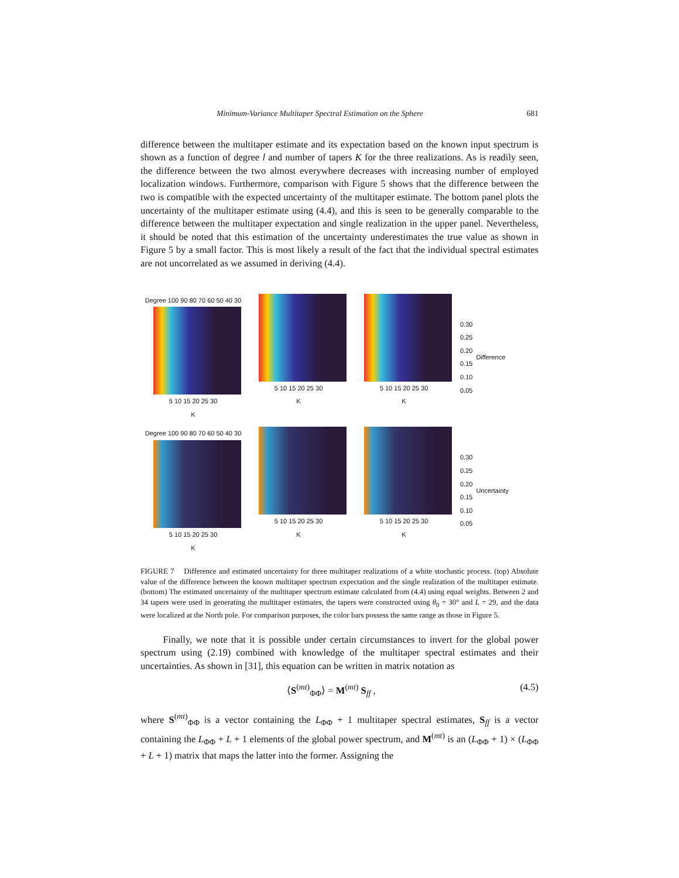Minimum-Variance Multitaper Spectral Estimation on the Sphere 681
difference between the multitaper estimate and its expectation based on the known input spectrum is shown as a function of degree l and number of tapers K for the three realizations. As is readily seen, the difference between the two almost everywhere decreases with increasing number of employed localization windows. Furthermore, comparison with Figure 5 shows that the difference between the two is compatible with the expected uncertainty of the multitaper estimate. The bottom panel plots the uncertainty of the multitaper estimate using (4.4), and this is seen to be generally comparable to the difference between the multitaper expectation and single realization in the upper panel. Nevertheless, it should be noted that this estimation of the uncertainty underestimates the true value as shown in Figure 5 by a small factor. This is most likely a result of the fact that the individual spectral estimates are not uncorrelated as we assumed in deriving (4.4).
Degree 100 90 80 70 60 50 40 30
5 10 15 20 25 30
K
5 10 15 20 25 30
K
5 10 15 20 25 30
K
0.30
0.25
0.20
0.15
0.10
0.05
Difference
Degree 100 90 80 70 60 50 40 30
5 10 15 20 25 30
K
5 10 15 20 25 30
K
5 10 15 20 25 30
K
0.30
0.25
0.20
0.15
0.10
0.05
Uncertainty
FIGURE 7 Difference and estimated uncertainty for three multitaper realizations of a white stochastic process. (top) Absolute value of the difference between the known multitaper spectrum expectation and the single realization of the multitaper estimate. (bottom) The estimated uncertainty of the multitaper spectrum estimate calculated from (4.4) using equal weights. Between 2 and 34 tapers were used in generating the multitaper estimates, the tapers were constructed using θ<sub>0</sub> = 30° and L = 29, and the data were localized at the North pole. For comparison purposes, the color bars possess the same range as those in Figure 5.
Finally, we note that it is possible under certain circumstances to invert for the global power spectrum using (2.19) combined with knowledge of the multitaper spectral estimates and their uncertainties. As shown in [31], this equation can be written in matrix notation as
⟨S<sup>(mt)</sup><sub>ΦΦ</sub>⟩ = M<sup>(mt)</sup> S<sub>ff</sub> , (4.5)
where S<sup>(mt)</sup><sub>ΦΦ</sub> is a vector containing the L<sub>ΦΦ</sub> + 1 multitaper spectral estimates, S<sub>ff</sub> is a vector containing the L<sub>ΦΦ</sub> + L + 1 elements of the global power spectrum, and M<sup>(mt)</sup> is an (L<sub>ΦΦ</sub> + 1) × (L<sub>ΦΦ</sub> + L + 1) matrix that maps the latter into the former. Assigning the